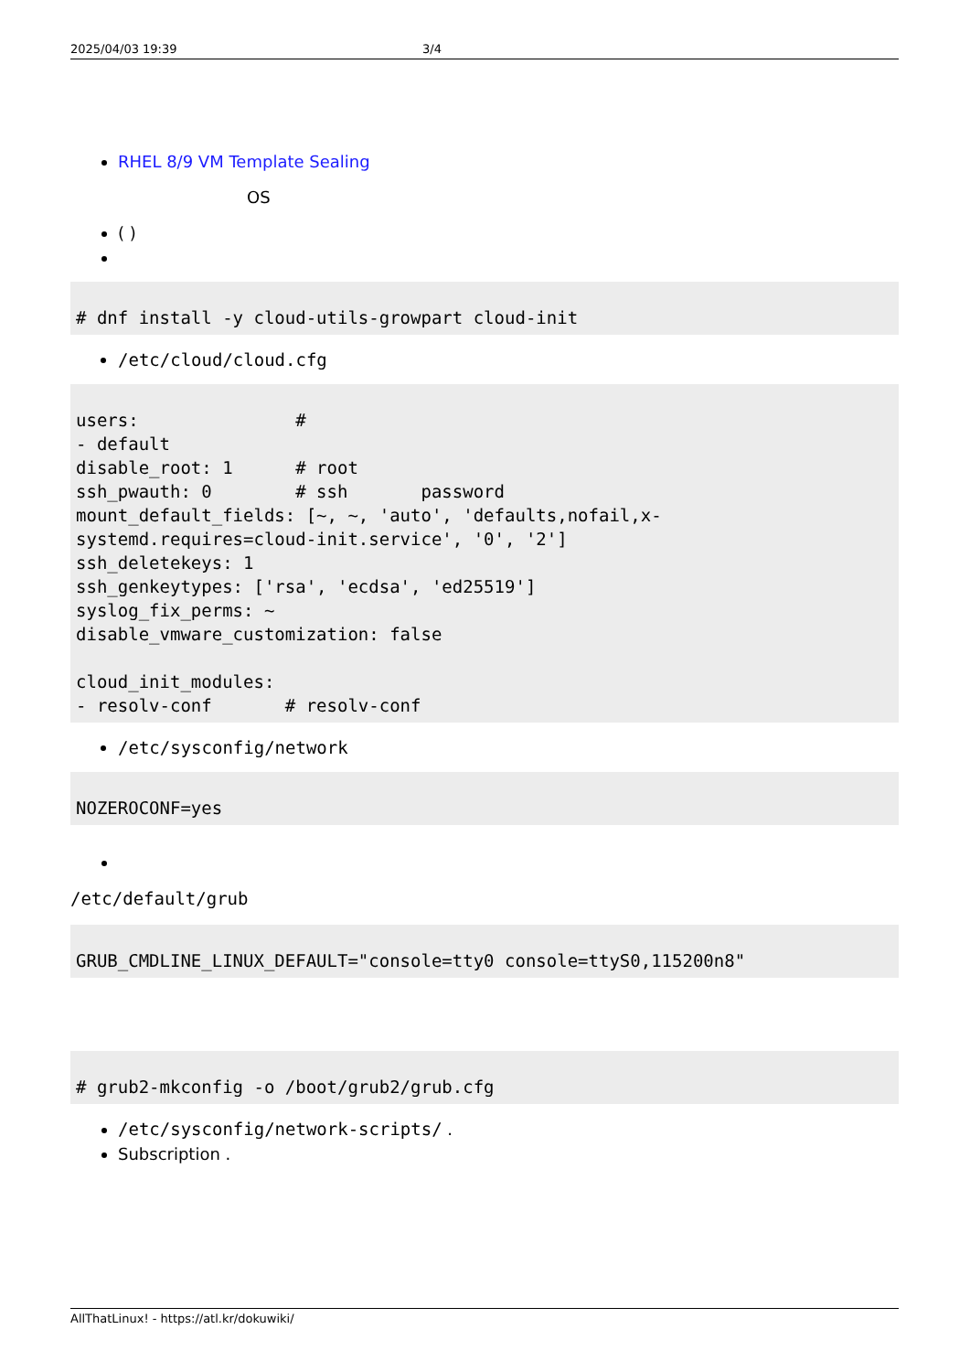2025/04/03 19:39 3/4
RHEL 8/9 VM Template Sealing
OS
( )
# dnf install -y cloud-utils-growpart cloud-init
/etc/cloud/cloud.cfg
users:               #
- default
disable_root: 1      # root
ssh_pwauth: 0        # ssh       password
mount_default_fields: [~, ~, 'auto', 'defaults,nofail,x-
systemd.requires=cloud-init.service', '0', '2']
ssh_deletekeys: 1
ssh_genkeytypes: ['rsa', 'ecdsa', 'ed25519']
syslog_fix_perms: ~
disable_vmware_customization: false

cloud_init_modules:
- resolv-conf       # resolv-conf
/etc/sysconfig/network
NOZEROCONF=yes
/etc/default/grub
GRUB_CMDLINE_LINUX_DEFAULT="console=tty0 console=ttyS0,115200n8"
# grub2-mkconfig -o /boot/grub2/grub.cfg
/etc/sysconfig/network-scripts/ .
Subscription .
AllThatLinux! - https://atl.kr/dokuwiki/